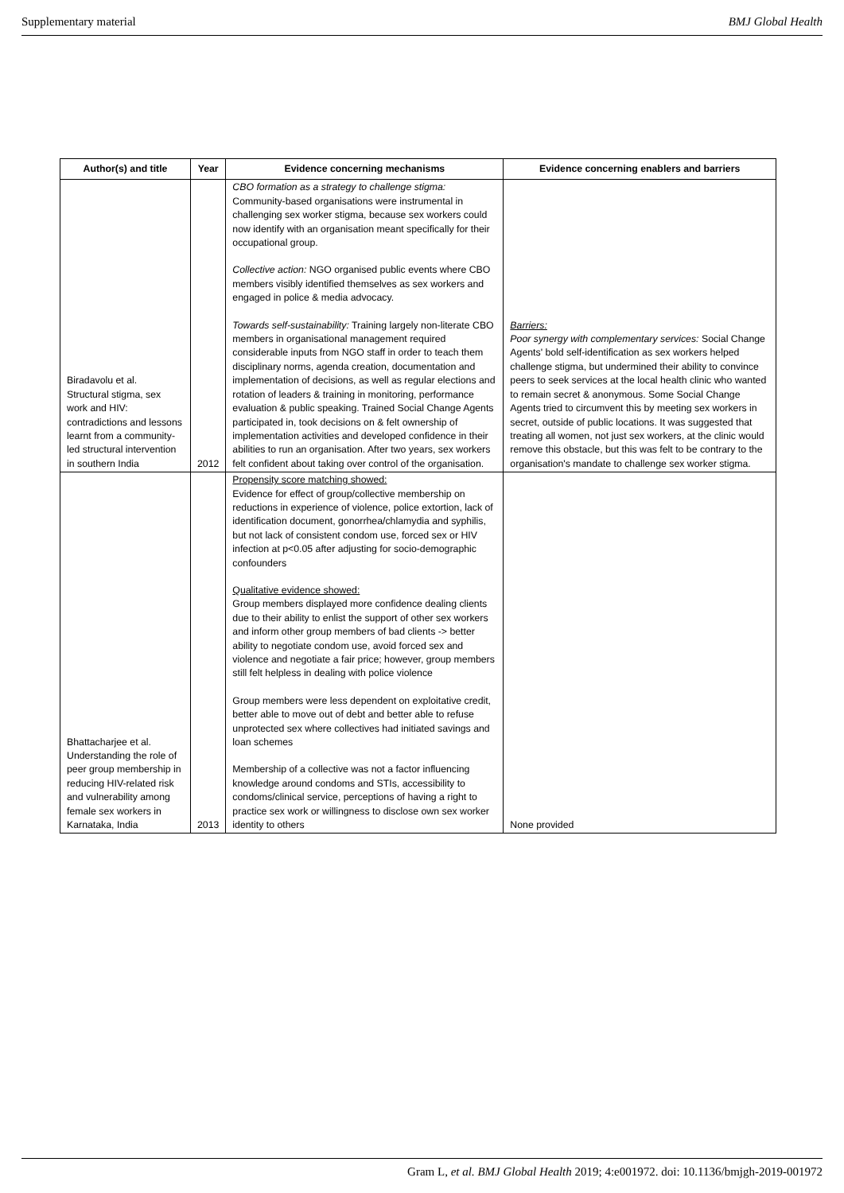Supplementary material BMJ Global Health
| Author(s) and title | Year | Evidence concerning mechanisms | Evidence concerning enablers and barriers |
| --- | --- | --- | --- |
| Biradavolu et al. Structural stigma, sex work and HIV: contradictions and lessons learnt from a community-led structural intervention in southern India | 2012 | CBO formation as a strategy to challenge stigma: Community-based organisations were instrumental in challenging sex worker stigma, because sex workers could now identify with an organisation meant specifically for their occupational group. Collective action: NGO organised public events where CBO members visibly identified themselves as sex workers and engaged in police & media advocacy. Towards self-sustainability: Training largely non-literate CBO members in organisational management required considerable inputs from NGO staff in order to teach them disciplinary norms, agenda creation, documentation and implementation of decisions, as well as regular elections and rotation of leaders & training in monitoring, performance evaluation & public speaking. Trained Social Change Agents participated in, took decisions on & felt ownership of implementation activities and developed confidence in their abilities to run an organisation. After two years, sex workers felt confident about taking over control of the organisation. | Barriers: Poor synergy with complementary services: Social Change Agents' bold self-identification as sex workers helped challenge stigma, but undermined their ability to convince peers to seek services at the local health clinic who wanted to remain secret & anonymous. Some Social Change Agents tried to circumvent this by meeting sex workers in secret, outside of public locations. It was suggested that treating all women, not just sex workers, at the clinic would remove this obstacle, but this was felt to be contrary to the organisation's mandate to challenge sex worker stigma. |
| Bhattacharjee et al. Understanding the role of peer group membership in reducing HIV-related risk and vulnerability among female sex workers in Karnataka, India | 2013 | Propensity score matching showed: Evidence for effect of group/collective membership on reductions in experience of violence, police extortion, lack of identification document, gonorrhea/chlamydia and syphilis, but not lack of consistent condom use, forced sex or HIV infection at p<0.05 after adjusting for socio-demographic confounders Qualitative evidence showed: Group members displayed more confidence dealing clients due to their ability to enlist the support of other sex workers and inform other group members of bad clients -> better ability to negotiate condom use, avoid forced sex and violence and negotiate a fair price; however, group members still felt helpless in dealing with police violence Group members were less dependent on exploitative credit, better able to move out of debt and better able to refuse unprotected sex where collectives had initiated savings and loan schemes Membership of a collective was not a factor influencing knowledge around condoms and STIs, accessibility to condoms/clinical service, perceptions of having a right to practice sex work or willingness to disclose own sex worker identity to others | None provided |
Gram L, et al. BMJ Global Health 2019; 4:e001972. doi: 10.1136/bmjgh-2019-001972